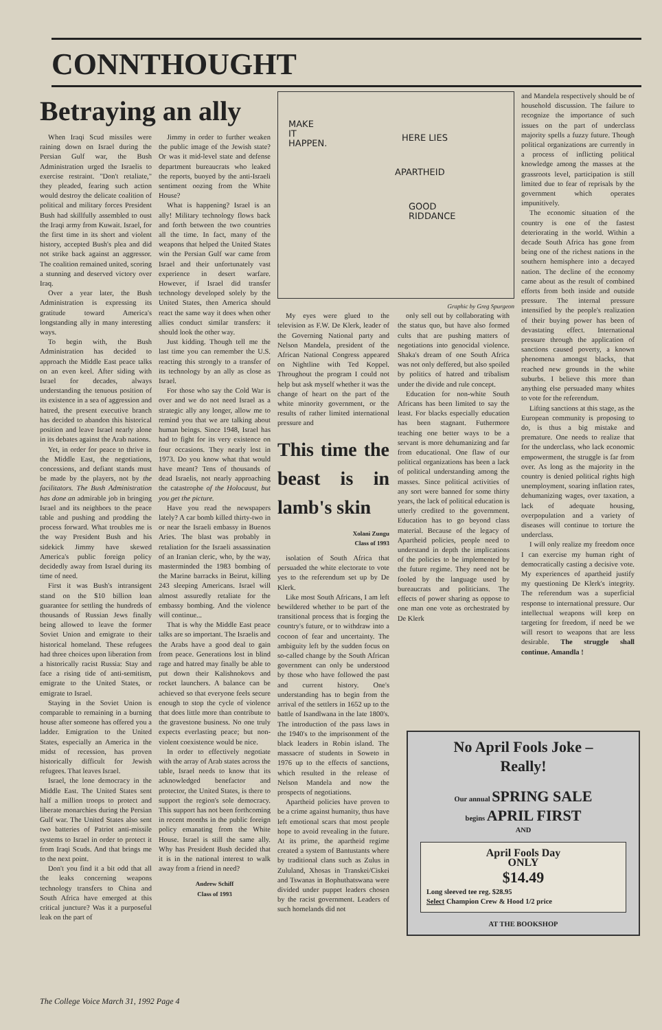CONNTHOUGHT
Betraying an ally
When Iraqi Scud missiles were raining down on Israel during the Persian Gulf war, the Bush Administration urged the Israelis to exercise restraint. "Don't retaliate," they pleaded, fearing such action would destroy the delicate coalition of political and military forces President Bush had skillfully assembled to oust the Iraqi army from Kuwait. Israel, for the first time in its short and violent history, accepted Bush's plea and did not strike back against an aggressor. The coalition remained united, scoring a stunning and deserved victory over Iraq.
Over a year later, the Bush Administration is expressing its gratitude toward America's longstanding ally in many interesting ways.
To begin with, the Bush Administration has decided to approach the Middle East peace talks on an even keel. After siding with Israel for decades, always understanding the tenuous position of its existence in a sea of aggression and hatred, the present executive branch has decided to abandon this historical position and leave Israel nearly alone in its debates against the Arab nations.
Yet, in order for peace to thrive in the Middle East, the negotiations, concessions, and defiant stands must be made by the players, not by the facilitators. The Bush Administration has done an admirable job in bringing Israel and its neighbors to the peace table and pushing and prodding the process forward. What troubles me is the way President Bush and his sidekick Jimmy have skewed America's public foreign policy decidedly away from Israel during its time of need.
First it was Bush's intransigent stand on the $10 billion loan guarantee for settling the hundreds of thousands of Russian Jews finally being allowed to leave the former Soviet Union and emigrate to their historical homeland. These refugees had three choices upon liberation from a historically racist Russia: Stay and face a rising tide of anti-semitism, emigrate to the United States, or emigrate to Israel.
Staying in the Soviet Union is comparable to remaining in a burning house after someone has offered you a ladder. Emigration to the United States, especially an America in the midst of recession, has proven historically difficult for Jewish refugees. That leaves Israel.
Israel, the lone democracy in the Middle East. The United States sent half a million troops to protect and liberate monarchies during the Persian Gulf war. The United States also sent two batteries of Patriot anti-missile systems to Israel in order to protect it from Iraqi Scuds. And that brings me to the next point.
Don't you find it a bit odd that all the leaks concerning weapons technology transfers to China and South Africa have emerged at this critical juncture? Was it a purposeful leak on the part of
Jimmy in order to further weaken the public image of the Jewish state? Or was it mid-level state and defense department bureaucrats who leaked the reports, buoyed by the anti-Israeli sentiment oozing from the White House?
What is happening? Israel is an ally! Military technology flows back and forth between the two countries all the time. In fact, many of the weapons that helped the United States win the Persian Gulf war came from Israel and their unfortunately vast experience in desert warfare. However, if Israel did transfer technology developed solely by the United States, then America should react the same way it does when other allies conduct similar transfers: it should look the other way.
Just kidding. Though tell me the last time you can remember the U.S. reacting this strongly to a transfer of its technology by an ally as close as Israel.
For those who say the Cold War is over and we do not need Israel as a strategic ally any longer, allow me to remind you that we are talking about human beings. Since 1948, Israel has had to fight for its very existence on four occasions. They nearly lost in 1973. Do you know what that would have meant? Tens of thousands of dead Israelis, not nearly approaching the catastrophe of the Holocaust, but you get the picture.
Have you read the newspapers lately? A car bomb killed thirty-two in or near the Israeli embassy in Buenos Aries. The blast was probably in retaliation for the Israeli assassination of an Iranian cleric, who, by the way, masterminded the 1983 bombing of the Marine barracks in Beirut, killing 243 sleeping Americans. Israel will almost assuredly retaliate for the embassy bombing. And the violence will continue...
That is why the Middle East peace talks are so important. The Israelis and the Arabs have a good deal to gain from peace. Generations lost in blind rage and hatred may finally be able to put down their Kalishnokovs and rocket launchers. A balance can be achieved so that everyone feels secure enough to stop the cycle of violence that does little more than contribute to the gravestone business. No one truly expects everlasting peace; but non-violent coexistence would be nice.
In order to effectively negotiate with the array of Arab states across the table, Israel needs to know that its acknowledged benefactor and protector, the United States, is there to support the region's sole democracy. This support has not been forthcoming in recent months in the public foreign policy emanating from the White House. Israel is still the same ally. Why has President Bush decided that it is in the national interest to walk away from a friend in need?
Andrew Schiff
Class of 1993
MAKE
IT
HAPPEN.
HERE LIES
APARTHEID
GOOD
RIDDANCE
Graphic by Greg Spurgeon
My eyes were glued to the television as F.W. De Klerk, leader of the Governing National party and Nelson Mandela, president of the African National Congress appeared on Nightline with Ted Koppel. Throughout the program I could not help but ask myself whether it was the change of heart on the part of the white minority government, or the results of rather limited international pressure and
This time the beast is in lamb's skin
Xolani Zungu
Class of 1993
isolation of South Africa that persuaded the white electorate to vote yes to the referendum set up by De Klerk.
Like most South Africans, I am left bewildered whether to be part of the transitional process that is forging the country's future, or to withdraw into a cocoon of fear and uncertainty. The ambiguity left by the sudden focus on so-called change by the South African government can only be understood by those who have followed the past and current history. One's understanding has to begin from the arrival of the settlers in 1652 up to the battle of Isandlwana in the late 1800's. The introduction of the pass laws in the 1940's to the imprisonment of the black leaders in Robin island. The massacre of students in Soweto in 1976 up to the effects of sanctions, which resulted in the release of Nelson Mandela and now the prospects of negotiations.
Apartheid policies have proven to be a crime against humanity, thus have left emotional scars that most people hope to avoid revealing in the future. At its prime, the apartheid regime created a system of Bantustants where by traditional clans such as Zulus in Zululand, Xhosas in Transkei/Ciskei and Tswanas in Bophuthatswana were divided under puppet leaders chosen by the racist government. Leaders of such homelands did not
only sell out by collaborating with the status quo, but have also formed cults that are pushing matters of negotiations into genocidal violence. Shaka's dream of one South Africa was not only deffered, but also spoiled by politics of hatred and tribalism under the divide and rule concept.
Education for non-white South Africans has been limited to say the least. For blacks especially education has been stagnant. Futhermore teaching one better ways to be a servant is more dehumanizing and far from educational. One flaw of our political organizations has been a lack of political understanding among the masses. Since political activities of any sort were banned for some thirty years, the lack of political education is utterly credited to the government. Education has to go beyond class material. Because of the legacy of Apartheid policies, people need to understand in depth the implications of the policies to be implemented by the future regime. They need not be fooled by the language used by bureaucrats and politicians. The effects of power sharing as oppose to one man one vote as orchestrated by De Klerk
and Mandela respectively should be of household discussion. The failure to recognize the importance of such issues on the part of underclass majority spells a fuzzy future. Though political organizations are currently in a process of inflicting political knowledge among the masses at the grassroots level, participation is still limited due to fear of reprisals by the government which operates impunitively.
The economic situation of the country is one of the fastest deteriorating in the world. Within a decade South Africa has gone from being one of the richest nations in the southern hemisphere into a decayed nation. The decline of the economy came about as the result of combined efforts from both inside and outside pressure. The internal pressure intensified by the people's realization of their buying power has been of devastating effect. International pressure through the application of sanctions caused poverty, a known phenomena amongst blacks, that reached new grounds in the white suburbs. I believe this more than anything else persuaded many whites to vote for the referendum.
Lifting sanctions at this stage, as the European community is proposing to do, is thus a big mistake and premature. One needs to realize that for the underclass, who lack economic empowerment, the struggle is far from over. As long as the majority in the country is denied political rights high unemployment, soaring inflation rates, dehumanizing wages, over taxation, a lack of adequate housing, overpopulation and a variety of diseases will continue to torture the underclass.
I will only realize my freedom once I can exercise my human right of democratically casting a decisive vote. My experiences of apartheid justify my questioning De Klerk's integrity. The referendum was a superficial response to international pressure. Our intellectual weapons will keep on targeting for freedom, if need be we will resort to weapons that are less desirable. The struggle shall continue. Amandla !
No April Fools Joke –
Really!
Our annual SPRING SALE
begins APRIL FIRST
AND
April Fools Day
ONLY
$14.49
Long sleeved tee reg. $28.95
Select Champion Crew & Hood 1/2 price
AT THE BOOKSHOP
The College Voice March 31, 1992 Page 4